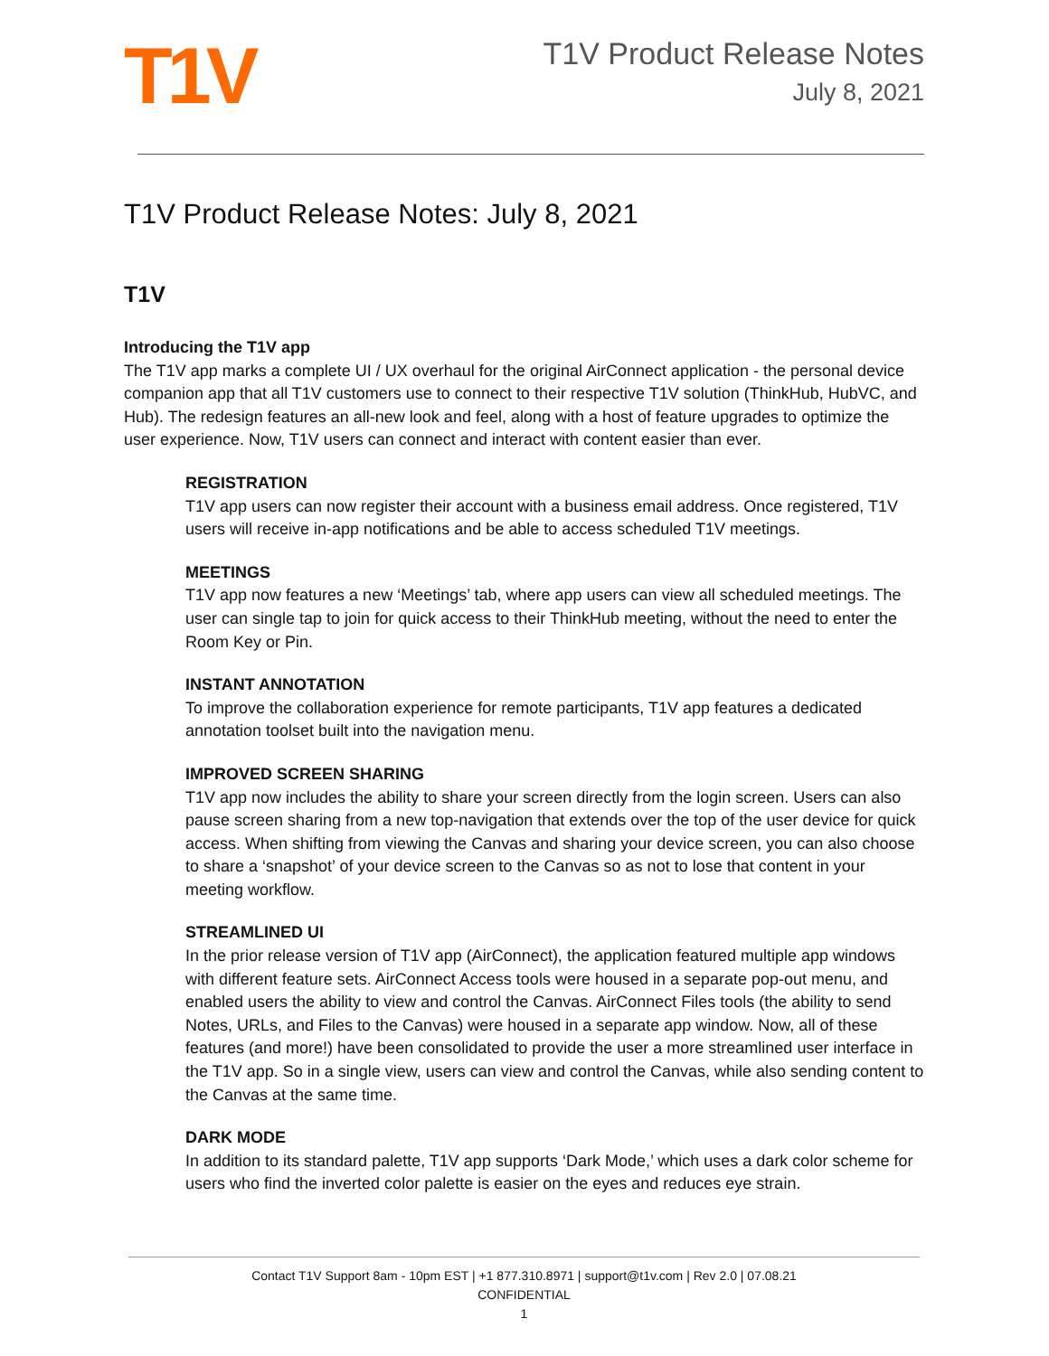T1V
T1V Product Release Notes
July 8, 2021
T1V Product Release Notes: July 8, 2021
T1V
Introducing the T1V app
The T1V app marks a complete UI / UX overhaul for the original AirConnect application - the personal device companion app that all T1V customers use to connect to their respective T1V solution (ThinkHub, HubVC, and Hub). The redesign features an all-new look and feel, along with a host of feature upgrades to optimize the user experience. Now, T1V users can connect and interact with content easier than ever.
REGISTRATION
T1V app users can now register their account with a business email address. Once registered, T1V users will receive in-app notifications and be able to access scheduled T1V meetings.
MEETINGS
T1V app now features a new ‘Meetings’ tab, where app users can view all scheduled meetings. The user can single tap to join for quick access to their ThinkHub meeting, without the need to enter the Room Key or Pin.
INSTANT ANNOTATION
To improve the collaboration experience for remote participants, T1V app features a dedicated annotation toolset built into the navigation menu.
IMPROVED SCREEN SHARING
T1V app now includes the ability to share your screen directly from the login screen. Users can also pause screen sharing from a new top-navigation that extends over the top of the user device for quick access. When shifting from viewing the Canvas and sharing your device screen, you can also choose to share a ‘snapshot’ of your device screen to the Canvas so as not to lose that content in your meeting workflow.
STREAMLINED UI
In the prior release version of T1V app (AirConnect), the application featured multiple app windows with different feature sets. AirConnect Access tools were housed in a separate pop-out menu, and enabled users the ability to view and control the Canvas. AirConnect Files tools (the ability to send Notes, URLs, and Files to the Canvas) were housed in a separate app window. Now, all of these features (and more!) have been consolidated to provide the user a more streamlined user interface in the T1V app. So in a single view, users can view and control the Canvas, while also sending content to the Canvas at the same time.
DARK MODE
In addition to its standard palette, T1V app supports ‘Dark Mode,’ which uses a dark color scheme for users who find the inverted color palette is easier on the eyes and reduces eye strain.
Contact T1V Support 8am - 10pm EST | +1 877.310.8971 | support@t1v.com | Rev 2.0 | 07.08.21
CONFIDENTIAL
1